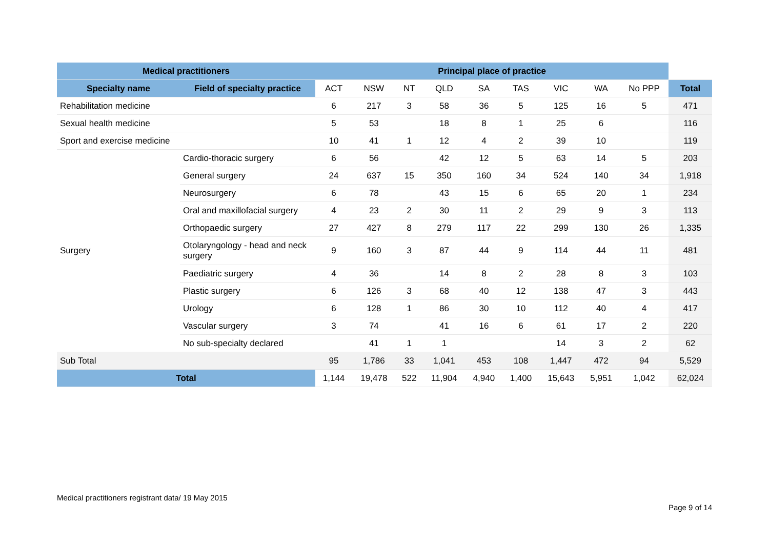| Medical practitioners | | Principal place of practice | | | | | | | | | |
| --- | --- | --- | --- | --- | --- | --- | --- | --- | --- | --- | --- |
| Specialty name | Field of specialty practice | ACT | NSW | NT | QLD | SA | TAS | VIC | WA | No PPP | Total |
| Rehabilitation medicine | | 6 | 217 | 3 | 58 | 36 | 5 | 125 | 16 | 5 | 471 |
| Sexual health medicine | | 5 | 53 | | 18 | 8 | 1 | 25 | 6 | | 116 |
| Sport and exercise medicine | | 10 | 41 | 1 | 12 | 4 | 2 | 39 | 10 | | 119 |
| Surgery | Cardio-thoracic surgery | 6 | 56 | | 42 | 12 | 5 | 63 | 14 | 5 | 203 |
| | General surgery | 24 | 637 | 15 | 350 | 160 | 34 | 524 | 140 | 34 | 1,918 |
| | Neurosurgery | 6 | 78 | | 43 | 15 | 6 | 65 | 20 | 1 | 234 |
| | Oral and maxillofacial surgery | 4 | 23 | 2 | 30 | 11 | 2 | 29 | 9 | 3 | 113 |
| | Orthopaedic surgery | 27 | 427 | 8 | 279 | 117 | 22 | 299 | 130 | 26 | 1,335 |
| | Otolaryngology - head and neck surgery | 9 | 160 | 3 | 87 | 44 | 9 | 114 | 44 | 11 | 481 |
| | Paediatric surgery | 4 | 36 | | 14 | 8 | 2 | 28 | 8 | 3 | 103 |
| | Plastic surgery | 6 | 126 | 3 | 68 | 40 | 12 | 138 | 47 | 3 | 443 |
| | Urology | 6 | 128 | 1 | 86 | 30 | 10 | 112 | 40 | 4 | 417 |
| | Vascular surgery | 3 | 74 | | 41 | 16 | 6 | 61 | 17 | 2 | 220 |
| | No sub-specialty declared | | 41 | 1 | 1 | | | 14 | 3 | 2 | 62 |
| Sub Total | | 95 | 1,786 | 33 | 1,041 | 453 | 108 | 1,447 | 472 | 94 | 5,529 |
| Total | | 1,144 | 19,478 | 522 | 11,904 | 4,940 | 1,400 | 15,643 | 5,951 | 1,042 | 62,024 |
Medical practitioners registrant data/ 19 May 2015
Page 9 of 14